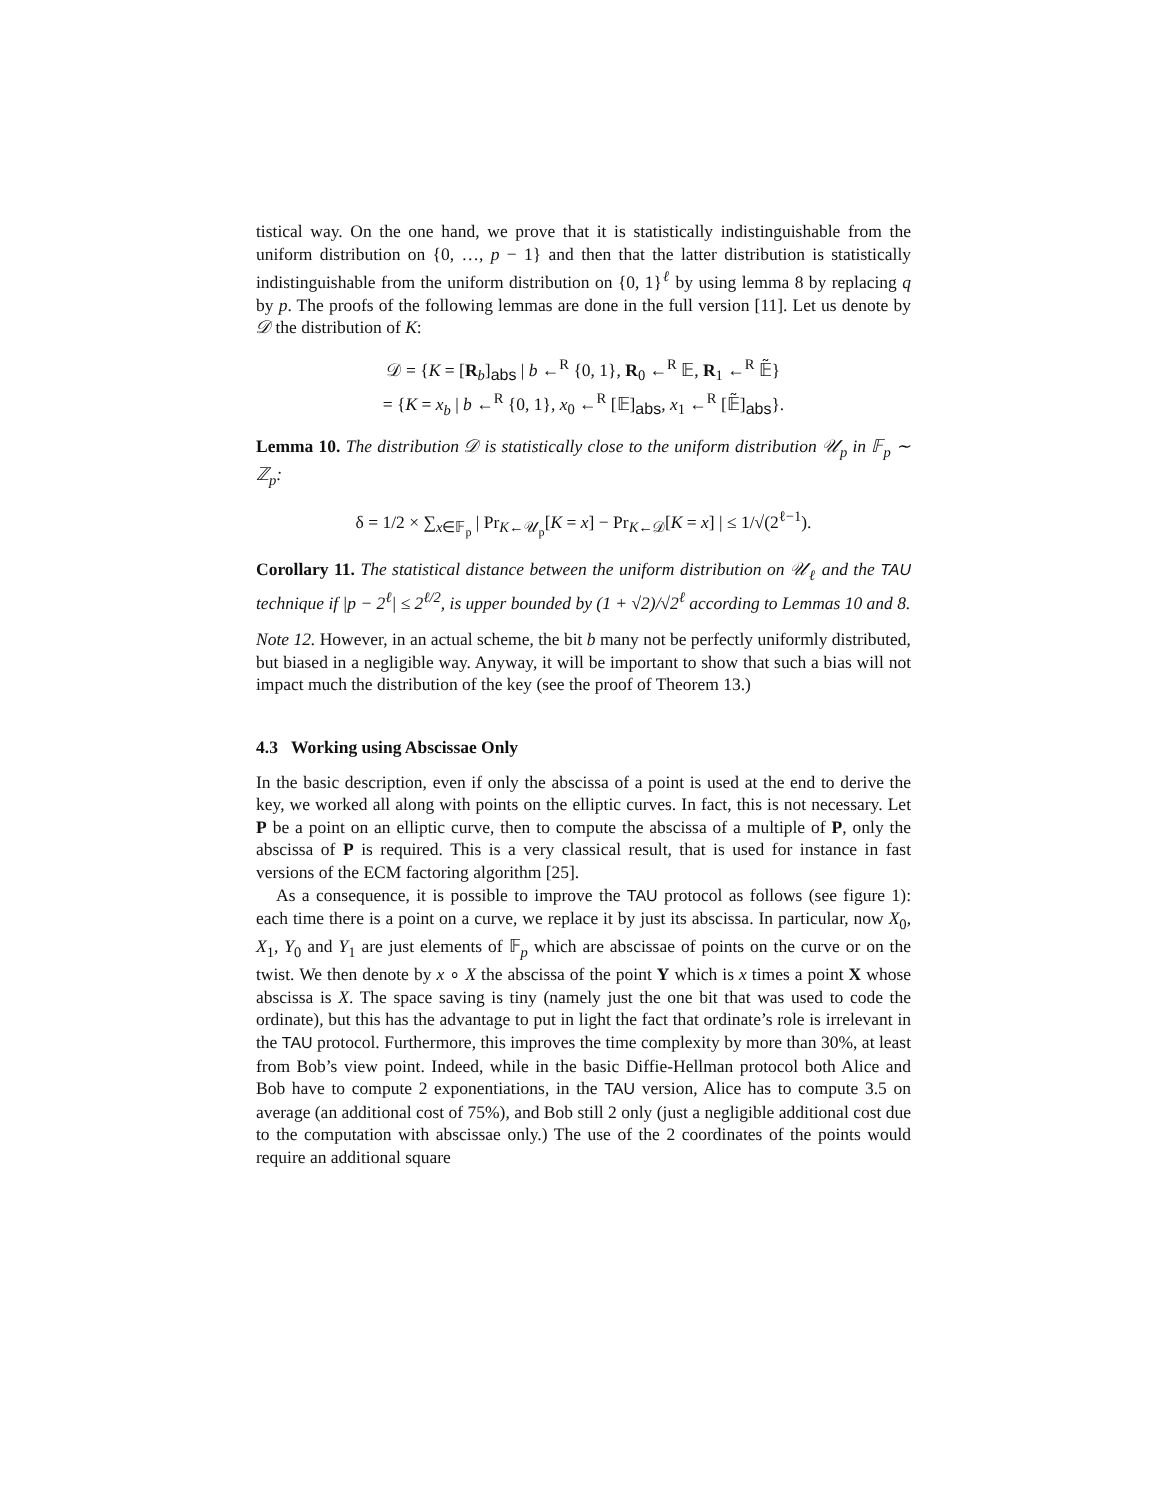tistical way. On the one hand, we prove that it is statistically indistinguishable from the uniform distribution on {0, …, p − 1} and then that the latter distribution is statistically indistinguishable from the uniform distribution on {0, 1}<sup>ℓ</sup> by using lemma 8 by replacing q by p. The proofs of the following lemmas are done in the full version [11]. Let us denote by 𝒟 the distribution of K:
𝒟 = {K = [R<sub>b</sub>]<sub>abs</sub> | b ←<sup>R</sup> {0, 1}, R<sub>0</sub> ←<sup>R</sup> 𝔼, R<sub>1</sub> ←<sup>R</sup> 𝔼̃}
= {K = x<sub>b</sub> | b ←<sup>R</sup> {0, 1}, x<sub>0</sub> ←<sup>R</sup> [𝔼]<sub>abs</sub>, x<sub>1</sub> ←<sup>R</sup> [𝔼̃]<sub>abs</sub>}.
Lemma 10. The distribution 𝒟 is statistically close to the uniform distribution 𝒰<sub>p</sub> in 𝔽<sub>p</sub> ∼ ℤ<sub>p</sub>:
δ = 1/2 × ∑<sub>x∈𝔽<sub>p</sub></sub> | Pr<sub>K←𝒰<sub>p</sub></sub>[K = x] − Pr<sub>K←𝒟</sub>[K = x] | ≤ 1/√(2<sup>ℓ−1</sup>).
Corollary 11. The statistical distance between the uniform distribution on 𝒰<sub>ℓ</sub> and the TAU technique if |p − 2<sup>ℓ</sup>| ≤ 2<sup>ℓ/2</sup>, is upper bounded by (1 + √2)/√2<sup>ℓ</sup> according to Lemmas 10 and 8.
Note 12. However, in an actual scheme, the bit b many not be perfectly uniformly distributed, but biased in a negligible way. Anyway, it will be important to show that such a bias will not impact much the distribution of the key (see the proof of Theorem 13.)
4.3 Working using Abscissae Only
In the basic description, even if only the abscissa of a point is used at the end to derive the key, we worked all along with points on the elliptic curves. In fact, this is not necessary. Let P be a point on an elliptic curve, then to compute the abscissa of a multiple of P, only the abscissa of P is required. This is a very classical result, that is used for instance in fast versions of the ECM factoring algorithm [25].
As a consequence, it is possible to improve the TAU protocol as follows (see figure 1): each time there is a point on a curve, we replace it by just its abscissa. In particular, now X<sub>0</sub>, X<sub>1</sub>, Y<sub>0</sub> and Y<sub>1</sub> are just elements of 𝔽<sub>p</sub> which are abscissae of points on the curve or on the twist. We then denote by x ∘ X the abscissa of the point Y which is x times a point X whose abscissa is X. The space saving is tiny (namely just the one bit that was used to code the ordinate), but this has the advantage to put in light the fact that ordinate’s role is irrelevant in the TAU protocol. Furthermore, this improves the time complexity by more than 30%, at least from Bob’s view point. Indeed, while in the basic Diffie-Hellman protocol both Alice and Bob have to compute 2 exponentiations, in the TAU version, Alice has to compute 3.5 on average (an additional cost of 75%), and Bob still 2 only (just a negligible additional cost due to the computation with abscissae only.) The use of the 2 coordinates of the points would require an additional square